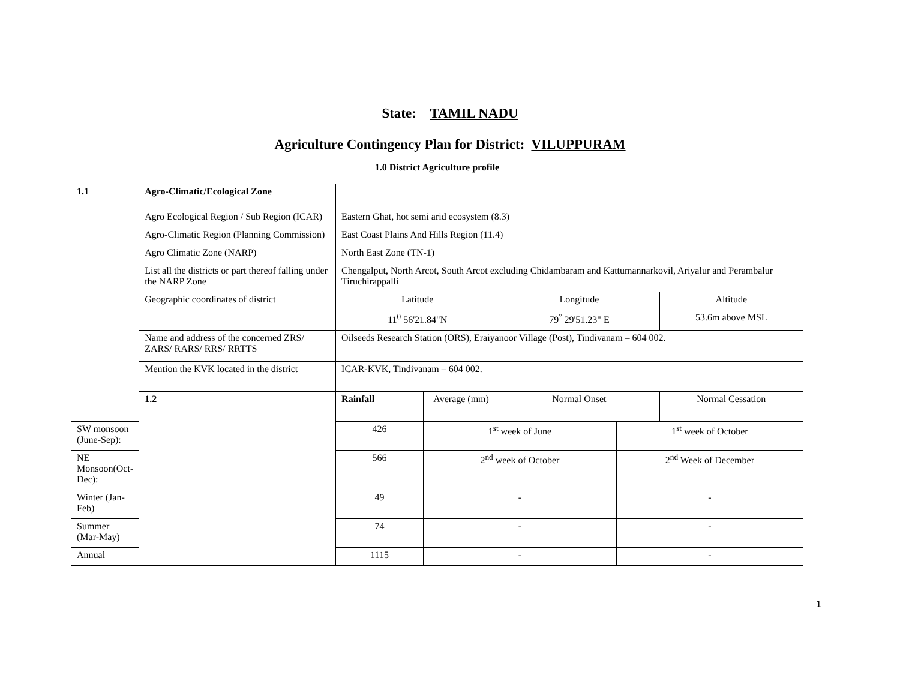State: TAMIL NADU
Agriculture Contingency Plan for District: VILUPPURAM
| 1.0 District Agriculture profile | | | | | | |
| 1.1 | Agro-Climatic/Ecological Zone | | | | | |
| | Agro Ecological Region / Sub Region (ICAR) | Eastern Ghat, hot semi arid ecosystem (8.3) | | | | |
| | Agro-Climatic Region (Planning Commission) | East Coast Plains And Hills Region (11.4) | | | | |
| | Agro Climatic Zone (NARP) | North East Zone (TN-1) | | | | |
| | List all the districts or part thereof falling under the NARP Zone | Chengalput, North Arcot, South Arcot excluding Chidambaram and Kattumannarkovil, Ariyalur and Perambalur Tiruchirappalli | | | | |
| | Geographic coordinates of district | Latitude | | Longitude | | Altitude |
| | | 11<sup>0</sup> 56'21.84"N | | 79<sup>°</sup> 29'51.23" E | | 53.6m above MSL |
| | Name and address of the concerned ZRS/ ZARS/ RARS/ RRS/ RRTTS | Oilseeds Research Station (ORS), Eraiyanoor Village (Post), Tindivanam – 604 002. | | | | |
| | Mention the KVK located in the district | ICAR-KVK, Tindivanam – 604 002. | | | | |
| | 1.2 | Rainfall | Average (mm) | Normal Onset | | Normal Cessation |
| SW monsoon (June-Sep): | | 426 | 1<sup>st</sup> week of June | | 1<sup>st</sup> week of October | |
| NE Monsoon(Oct-Dec): | | 566 | 2<sup>nd</sup> week of October | | 2<sup>nd</sup> Week of December | |
| Winter (Jan- Feb) | | 49 | - | | - | |
| Summer (Mar-May) | | 74 | - | | - | |
| Annual | | 1115 | - | | - | |
1